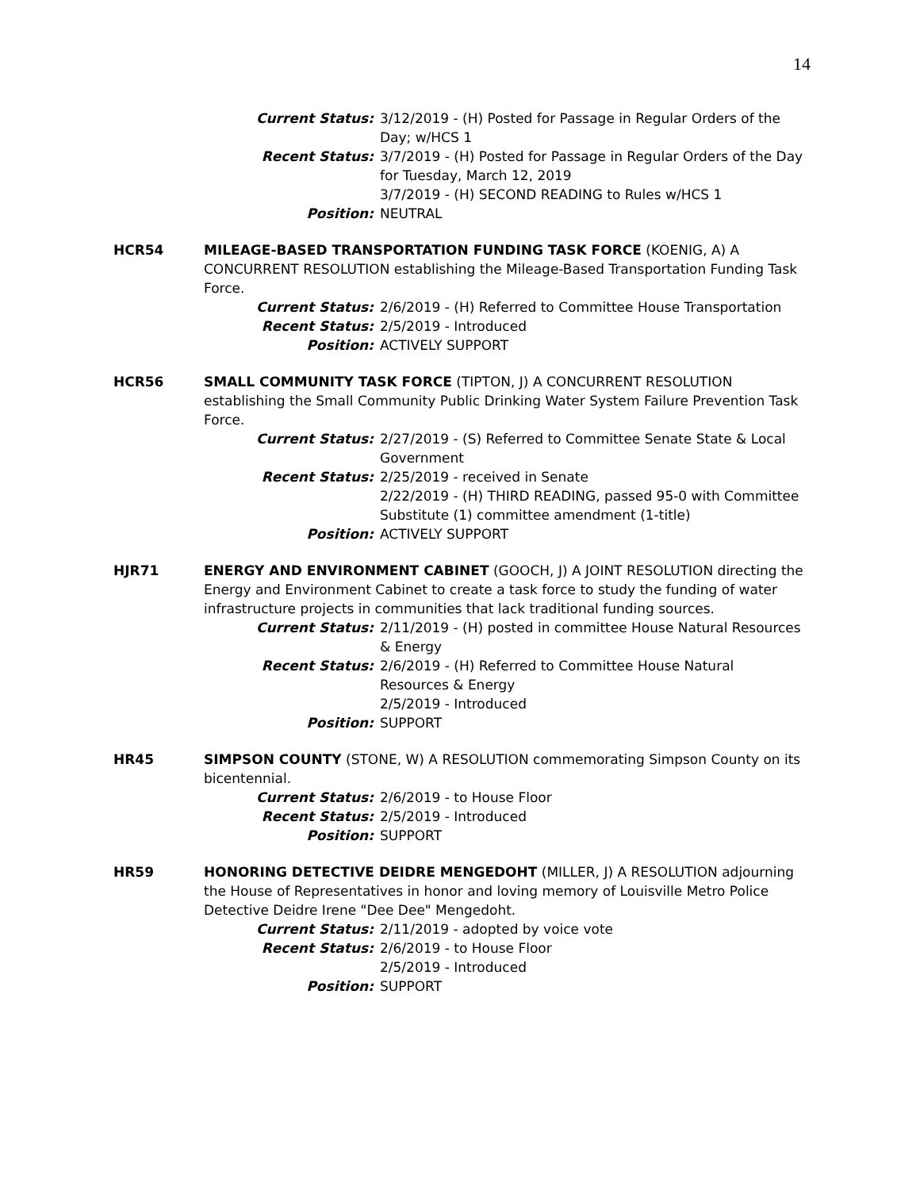14
Current Status: 3/12/2019 - (H) Posted for Passage in Regular Orders of the Day; w/HCS 1
Recent Status: 3/7/2019 - (H) Posted for Passage in Regular Orders of the Day for Tuesday, March 12, 2019
3/7/2019 - (H) SECOND READING to Rules w/HCS 1
Position: NEUTRAL
HCR54 MILEAGE-BASED TRANSPORTATION FUNDING TASK FORCE (KOENIG, A) A CONCURRENT RESOLUTION establishing the Mileage-Based Transportation Funding Task Force.
Current Status: 2/6/2019 - (H) Referred to Committee House Transportation
Recent Status: 2/5/2019 - Introduced
Position: ACTIVELY SUPPORT
HCR56 SMALL COMMUNITY TASK FORCE (TIPTON, J) A CONCURRENT RESOLUTION establishing the Small Community Public Drinking Water System Failure Prevention Task Force.
Current Status: 2/27/2019 - (S) Referred to Committee Senate State & Local Government
Recent Status: 2/25/2019 - received in Senate
2/22/2019 - (H) THIRD READING, passed 95-0 with Committee Substitute (1) committee amendment (1-title)
Position: ACTIVELY SUPPORT
HJR71 ENERGY AND ENVIRONMENT CABINET (GOOCH, J) A JOINT RESOLUTION directing the Energy and Environment Cabinet to create a task force to study the funding of water infrastructure projects in communities that lack traditional funding sources.
Current Status: 2/11/2019 - (H) posted in committee House Natural Resources & Energy
Recent Status: 2/6/2019 - (H) Referred to Committee House Natural Resources & Energy
2/5/2019 - Introduced
Position: SUPPORT
HR45 SIMPSON COUNTY (STONE, W) A RESOLUTION commemorating Simpson County on its bicentennial.
Current Status: 2/6/2019 - to House Floor
Recent Status: 2/5/2019 - Introduced
Position: SUPPORT
HR59 HONORING DETECTIVE DEIDRE MENGEDOHT (MILLER, J) A RESOLUTION adjourning the House of Representatives in honor and loving memory of Louisville Metro Police Detective Deidre Irene "Dee Dee" Mengedoht.
Current Status: 2/11/2019 - adopted by voice vote
Recent Status: 2/6/2019 - to House Floor
2/5/2019 - Introduced
Position: SUPPORT